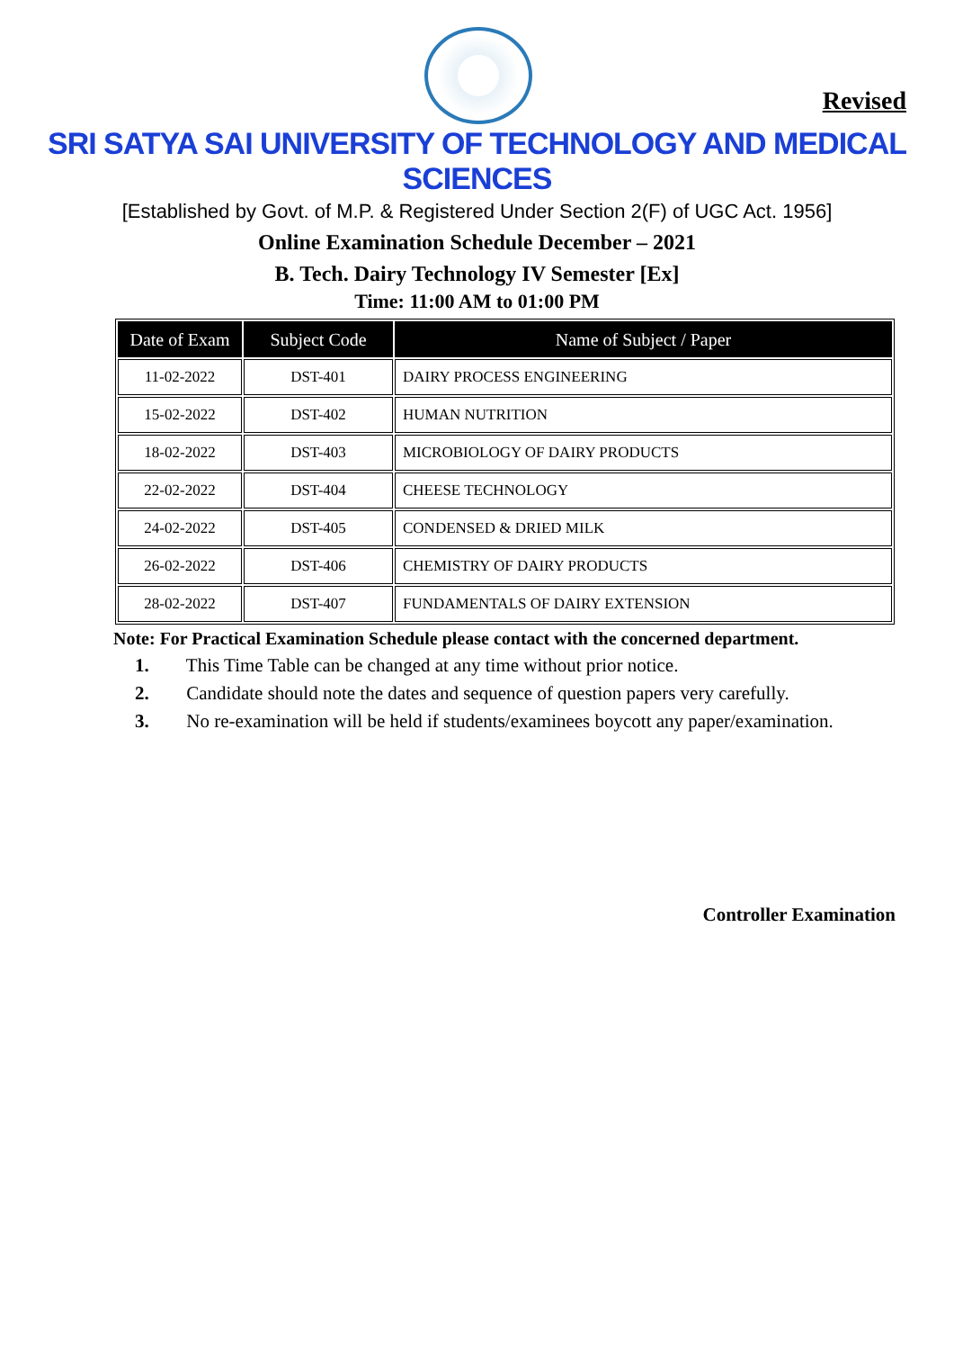Revised
SRI SATYA SAI UNIVERSITY OF TECHNOLOGY AND MEDICAL SCIENCES
[Established by Govt. of M.P. & Registered Under Section 2(F) of UGC Act. 1956]
Online Examination Schedule December – 2021
B. Tech. Dairy Technology IV Semester [Ex]
Time: 11:00 AM to 01:00 PM
| Date of Exam | Subject Code | Name of Subject / Paper |
| --- | --- | --- |
| 11-02-2022 | DST-401 | DAIRY PROCESS ENGINEERING |
| 15-02-2022 | DST-402 | HUMAN NUTRITION |
| 18-02-2022 | DST-403 | MICROBIOLOGY OF DAIRY PRODUCTS |
| 22-02-2022 | DST-404 | CHEESE TECHNOLOGY |
| 24-02-2022 | DST-405 | CONDENSED & DRIED MILK |
| 26-02-2022 | DST-406 | CHEMISTRY OF DAIRY PRODUCTS |
| 28-02-2022 | DST-407 | FUNDAMENTALS OF DAIRY EXTENSION |
Note: For Practical Examination Schedule please contact with the concerned department.
1. This Time Table can be changed at any time without prior notice.
2. Candidate should note the dates and sequence of question papers very carefully.
3. No re-examination will be held if students/examinees boycott any paper/examination.
Controller Examination